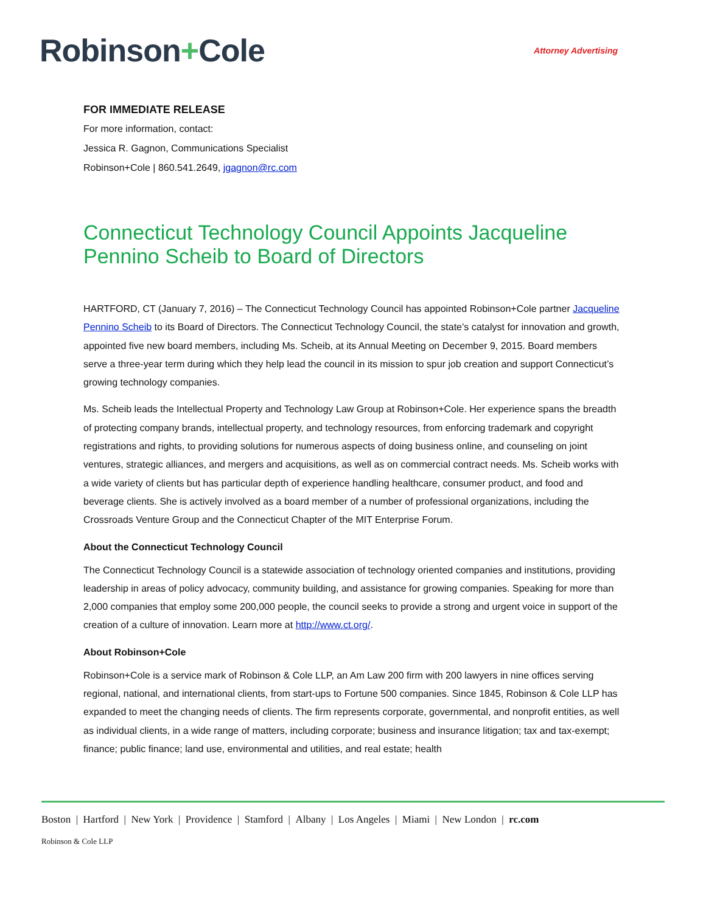Robinson+Cole
Attorney Advertising
FOR IMMEDIATE RELEASE
For more information, contact:
Jessica R. Gagnon, Communications Specialist
Robinson+Cole | 860.541.2649, jgagnon@rc.com
Connecticut Technology Council Appoints Jacqueline Pennino Scheib to Board of Directors
HARTFORD, CT (January 7, 2016) – The Connecticut Technology Council has appointed Robinson+Cole partner Jacqueline Pennino Scheib to its Board of Directors. The Connecticut Technology Council, the state’s catalyst for innovation and growth, appointed five new board members, including Ms. Scheib, at its Annual Meeting on December 9, 2015. Board members serve a three-year term during which they help lead the council in its mission to spur job creation and support Connecticut’s growing technology companies.
Ms. Scheib leads the Intellectual Property and Technology Law Group at Robinson+Cole. Her experience spans the breadth of protecting company brands, intellectual property, and technology resources, from enforcing trademark and copyright registrations and rights, to providing solutions for numerous aspects of doing business online, and counseling on joint ventures, strategic alliances, and mergers and acquisitions, as well as on commercial contract needs. Ms. Scheib works with a wide variety of clients but has particular depth of experience handling healthcare, consumer product, and food and beverage clients. She is actively involved as a board member of a number of professional organizations, including the Crossroads Venture Group and the Connecticut Chapter of the MIT Enterprise Forum.
About the Connecticut Technology Council
The Connecticut Technology Council is a statewide association of technology oriented companies and institutions, providing leadership in areas of policy advocacy, community building, and assistance for growing companies. Speaking for more than 2,000 companies that employ some 200,000 people, the council seeks to provide a strong and urgent voice in support of the creation of a culture of innovation. Learn more at http://www.ct.org/.
About Robinson+Cole
Robinson+Cole is a service mark of Robinson & Cole LLP, an Am Law 200 firm with 200 lawyers in nine offices serving regional, national, and international clients, from start-ups to Fortune 500 companies. Since 1845, Robinson & Cole LLP has expanded to meet the changing needs of clients. The firm represents corporate, governmental, and nonprofit entities, as well as individual clients, in a wide range of matters, including corporate; business and insurance litigation; tax and tax-exempt; finance; public finance; land use, environmental and utilities, and real estate; health
Boston | Hartford | New York | Providence | Stamford | Albany | Los Angeles | Miami | New London | rc.com
Robinson & Cole LLP